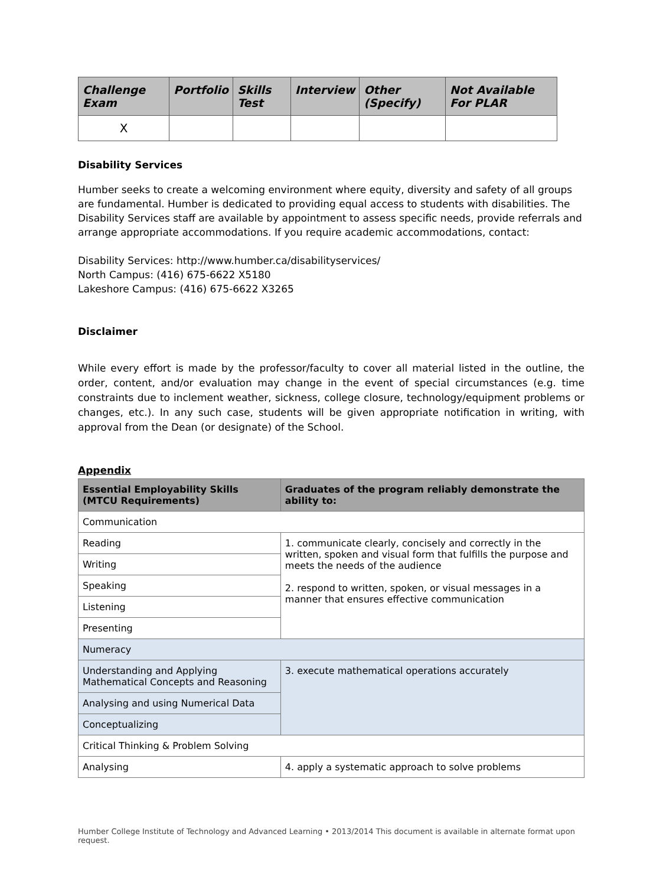| Challenge Exam | Portfolio | Skills Test | Interview | Other (Specify) | Not Available For PLAR |
| --- | --- | --- | --- | --- | --- |
| X | | | | | |
Disability Services
Humber seeks to create a welcoming environment where equity, diversity and safety of all groups are fundamental. Humber is dedicated to providing equal access to students with disabilities. The Disability Services staff are available by appointment to assess specific needs, provide referrals and arrange appropriate accommodations. If you require academic accommodations, contact:
Disability Services: http://www.humber.ca/disabilityservices/
North Campus: (416) 675-6622 X5180
Lakeshore Campus: (416) 675-6622 X3265
Disclaimer
While every effort is made by the professor/faculty to cover all material listed in the outline, the order, content, and/or evaluation may change in the event of special circumstances (e.g. time constraints due to inclement weather, sickness, college closure, technology/equipment problems or changes, etc.). In any such case, students will be given appropriate notification in writing, with approval from the Dean (or designate) of the School.
Appendix
| Essential Employability Skills (MTCU Requirements) | Graduates of the program reliably demonstrate the ability to: |
| --- | --- |
| Communication | |
| Reading | 1. communicate clearly, concisely and correctly in the written, spoken and visual form that fulfills the purpose and meets the needs of the audience 2. respond to written, spoken, or visual messages in a manner that ensures effective communication |
| Writing | |
| Speaking | |
| Listening | |
| Presenting | |
| Numeracy | |
| Understanding and Applying Mathematical Concepts and Reasoning | 3. execute mathematical operations accurately |
| Analysing and using Numerical Data | |
| Conceptualizing | |
| Critical Thinking & Problem Solving | |
| Analysing | 4. apply a systematic approach to solve problems |
Humber College Institute of Technology and Advanced Learning • 2013/2014 This document is available in alternate format upon request.